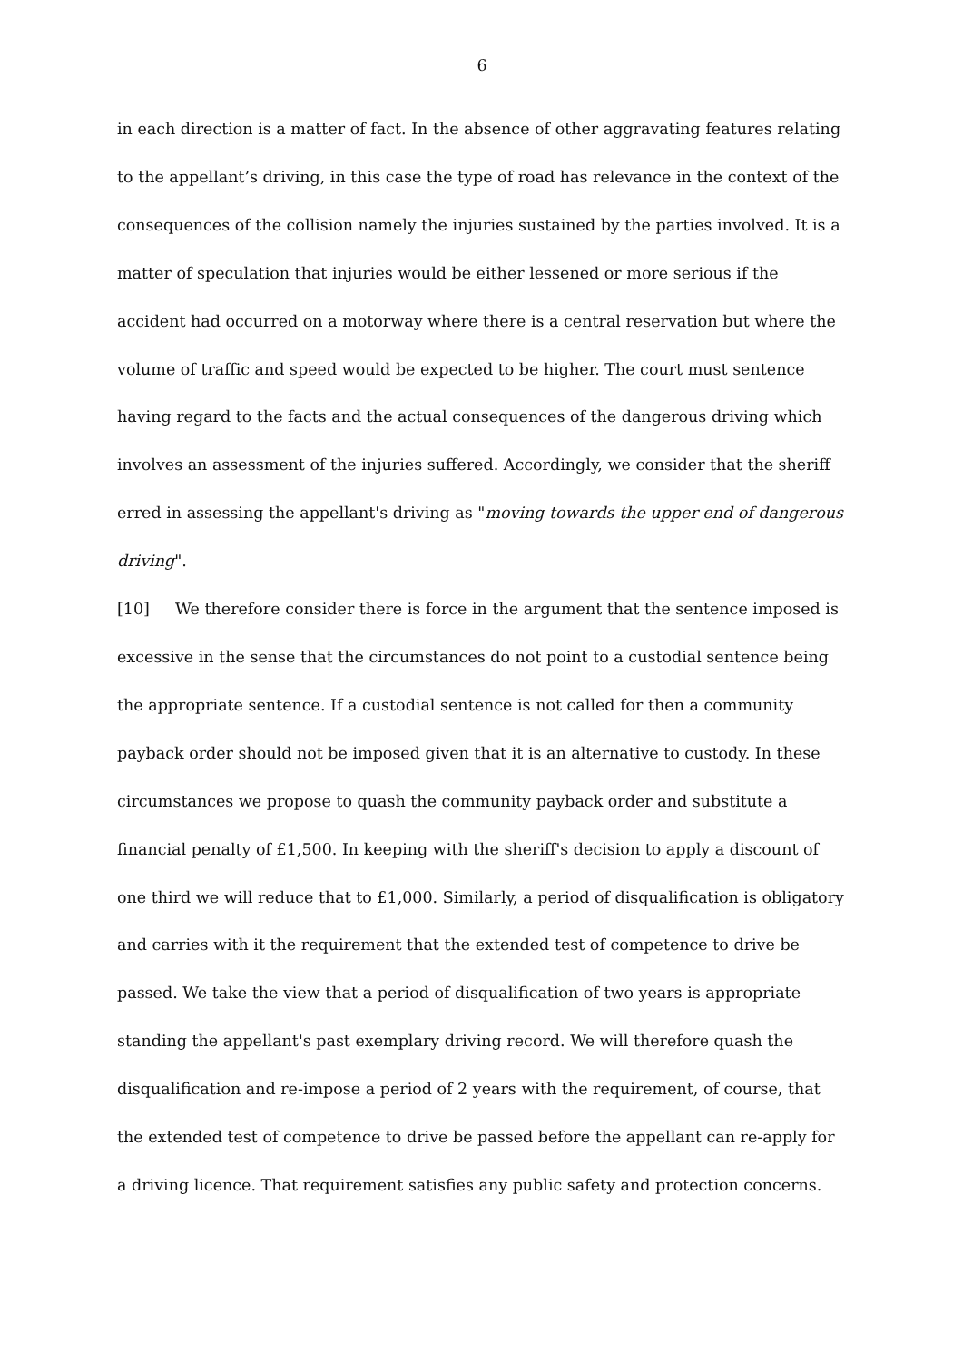6
in each direction is a matter of fact. In the absence of other aggravating features relating to the appellant’s driving, in this case the type of road has relevance in the context of the consequences of the collision namely the injuries sustained by the parties involved. It is a matter of speculation that injuries would be either lessened or more serious if the accident had occurred on a motorway where there is a central reservation but where the volume of traffic and speed would be expected to be higher. The court must sentence having regard to the facts and the actual consequences of the dangerous driving which involves an assessment of the injuries suffered. Accordingly, we consider that the sheriff erred in assessing the appellant's driving as "moving towards the upper end of dangerous driving".
[10] We therefore consider there is force in the argument that the sentence imposed is excessive in the sense that the circumstances do not point to a custodial sentence being the appropriate sentence. If a custodial sentence is not called for then a community payback order should not be imposed given that it is an alternative to custody. In these circumstances we propose to quash the community payback order and substitute a financial penalty of £1,500. In keeping with the sheriff's decision to apply a discount of one third we will reduce that to £1,000. Similarly, a period of disqualification is obligatory and carries with it the requirement that the extended test of competence to drive be passed. We take the view that a period of disqualification of two years is appropriate standing the appellant's past exemplary driving record. We will therefore quash the disqualification and re-impose a period of 2 years with the requirement, of course, that the extended test of competence to drive be passed before the appellant can re-apply for a driving licence. That requirement satisfies any public safety and protection concerns.